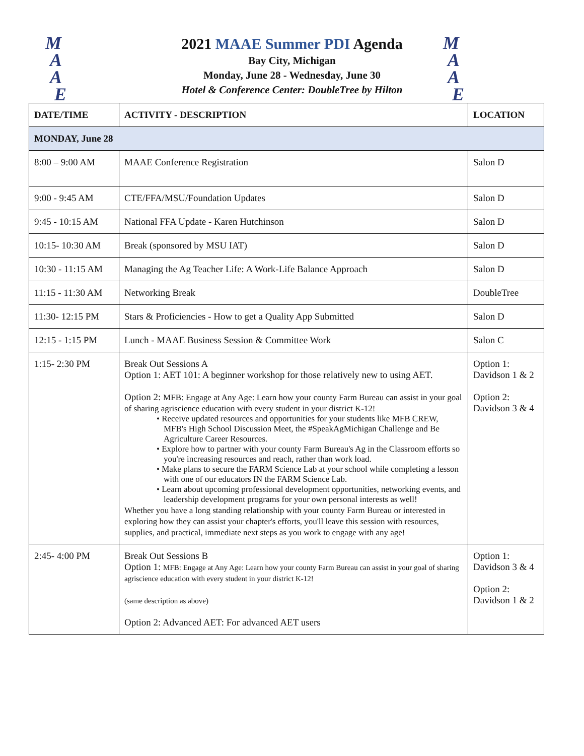M
A
A
E
M
A
A
E
2021 MAAE Summer PDI Agenda
Bay City, Michigan
Monday, June 28 - Wednesday, June 30
Hotel & Conference Center: DoubleTree by Hilton
| DATE/TIME | ACTIVITY - DESCRIPTION | LOCATION |
| --- | --- | --- |
| MONDAY, June 28 | | |
| 8:00 – 9:00 AM | MAAE Conference Registration | Salon D |
| 9:00 - 9:45 AM | CTE/FFA/MSU/Foundation Updates | Salon D |
| 9:45 - 10:15 AM | National FFA Update - Karen Hutchinson | Salon D |
| 10:15- 10:30 AM | Break (sponsored by MSU IAT) | Salon D |
| 10:30 - 11:15 AM | Managing the Ag Teacher Life: A Work-Life Balance Approach | Salon D |
| 11:15 - 11:30 AM | Networking Break | DoubleTree |
| 11:30- 12:15 PM | Stars & Proficiencies - How to get a Quality App Submitted | Salon D |
| 12:15 - 1:15 PM | Lunch - MAAE Business Session & Committee Work | Salon C |
| 1:15- 2:30 PM | Break Out Sessions A Option 1: AET 101: A beginner workshop for those relatively new to using AET. Option 2: MFB: Engage at Any Age: Learn how your county Farm Bureau can assist in your goal of sharing agriscience education with every student in your district K-12! • Receive updated resources and opportunities for your students like MFB CREW, MFB's High School Discussion Meet, the #SpeakAgMichigan Challenge and Be Agriculture Career Resources. • Explore how to partner with your county Farm Bureau's Ag in the Classroom efforts so you're increasing resources and reach, rather than work load. • Make plans to secure the FARM Science Lab at your school while completing a lesson with one of our educators IN the FARM Science Lab. • Learn about upcoming professional development opportunities, networking events, and leadership development programs for your own personal interests as well! Whether you have a long standing relationship with your county Farm Bureau or interested in exploring how they can assist your chapter's efforts, you'll leave this session with resources, supplies, and practical, immediate next steps as you work to engage with any age! | Option 1: Davidson 1 & 2 Option 2: Davidson 3 & 4 |
| 2:45- 4:00 PM | Break Out Sessions B Option 1: MFB: Engage at Any Age: Learn how your county Farm Bureau can assist in your goal of sharing agriscience education with every student in your district K-12! (same description as above) Option 2: Advanced AET: For advanced AET users | Option 1: Davidson 3 & 4 Option 2: Davidson 1 & 2 |